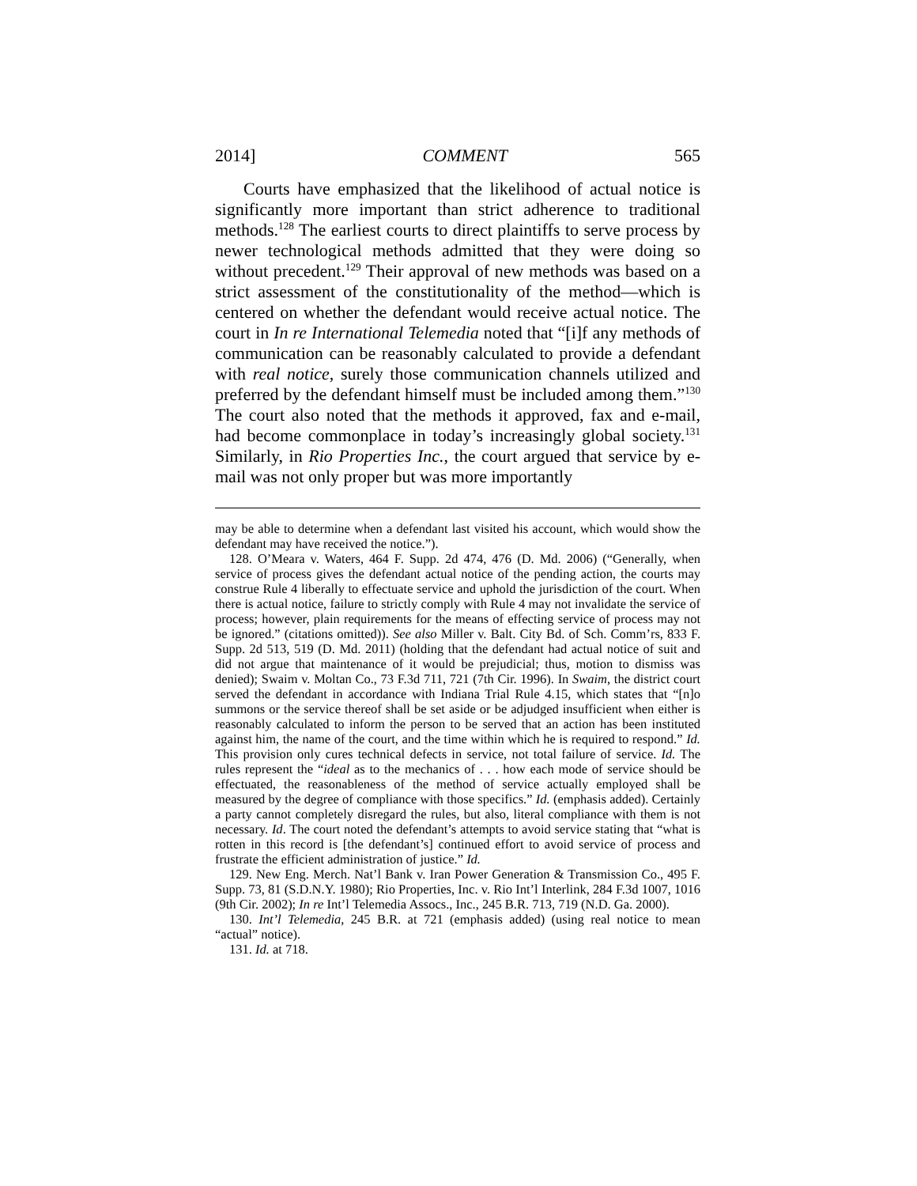2014] COMMENT 565
Courts have emphasized that the likelihood of actual notice is significantly more important than strict adherence to traditional methods.<sup>128</sup> The earliest courts to direct plaintiffs to serve process by newer technological methods admitted that they were doing so without precedent.<sup>129</sup> Their approval of new methods was based on a strict assessment of the constitutionality of the method—which is centered on whether the defendant would receive actual notice. The court in In re International Telemedia noted that “[i]f any methods of communication can be reasonably calculated to provide a defendant with real notice, surely those communication channels utilized and preferred by the defendant himself must be included among them.”<sup>130</sup> The court also noted that the methods it approved, fax and e-mail, had become commonplace in today’s increasingly global society.<sup>131</sup> Similarly, in Rio Properties Inc., the court argued that service by e-mail was not only proper but was more importantly
may be able to determine when a defendant last visited his account, which would show the defendant may have received the notice.”).
128. O’Meara v. Waters, 464 F. Supp. 2d 474, 476 (D. Md. 2006) (“Generally, when service of process gives the defendant actual notice of the pending action, the courts may construe Rule 4 liberally to effectuate service and uphold the jurisdiction of the court. When there is actual notice, failure to strictly comply with Rule 4 may not invalidate the service of process; however, plain requirements for the means of effecting service of process may not be ignored.” (citations omitted)). See also Miller v. Balt. City Bd. of Sch. Comm’rs, 833 F. Supp. 2d 513, 519 (D. Md. 2011) (holding that the defendant had actual notice of suit and did not argue that maintenance of it would be prejudicial; thus, motion to dismiss was denied); Swaim v. Moltan Co., 73 F.3d 711, 721 (7th Cir. 1996). In Swaim, the district court served the defendant in accordance with Indiana Trial Rule 4.15, which states that “[n]o summons or the service thereof shall be set aside or be adjudged insufficient when either is reasonably calculated to inform the person to be served that an action has been instituted against him, the name of the court, and the time within which he is required to respond.” Id. This provision only cures technical defects in service, not total failure of service. Id. The rules represent the “ideal as to the mechanics of . . . how each mode of service should be effectuated, the reasonableness of the method of service actually employed shall be measured by the degree of compliance with those specifics.” Id. (emphasis added). Certainly a party cannot completely disregard the rules, but also, literal compliance with them is not necessary. Id. The court noted the defendant’s attempts to avoid service stating that “what is rotten in this record is [the defendant’s] continued effort to avoid service of process and frustrate the efficient administration of justice.” Id.
129. New Eng. Merch. Nat’l Bank v. Iran Power Generation & Transmission Co., 495 F. Supp. 73, 81 (S.D.N.Y. 1980); Rio Properties, Inc. v. Rio Int’l Interlink, 284 F.3d 1007, 1016 (9th Cir. 2002); In re Int’l Telemedia Assocs., Inc., 245 B.R. 713, 719 (N.D. Ga. 2000).
130. Int’l Telemedia, 245 B.R. at 721 (emphasis added) (using real notice to mean “actual” notice).
131. Id. at 718.